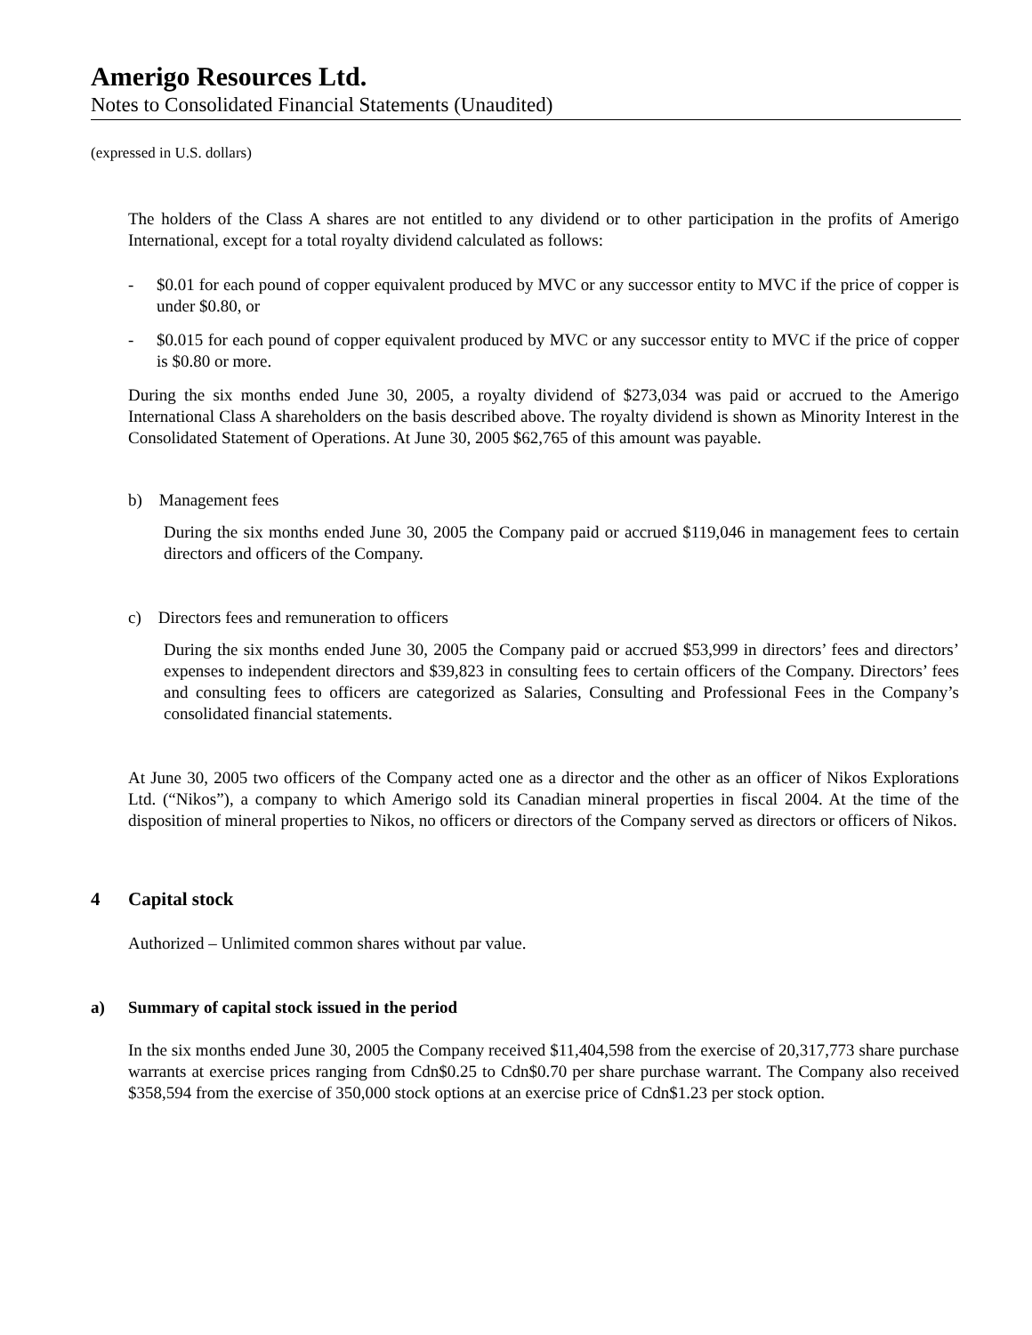Amerigo Resources Ltd.
Notes to Consolidated Financial Statements (Unaudited)
(expressed in U.S. dollars)
The holders of the Class A shares are not entitled to any dividend or to other participation in the profits of Amerigo International, except for a total royalty dividend calculated as follows:
- $0.01 for each pound of copper equivalent produced by MVC or any successor entity to MVC if the price of copper is under $0.80, or
- $0.015 for each pound of copper equivalent produced by MVC or any successor entity to MVC if the price of copper is $0.80 or more.
During the six months ended June 30, 2005, a royalty dividend of $273,034 was paid or accrued to the Amerigo International Class A shareholders on the basis described above. The royalty dividend is shown as Minority Interest in the Consolidated Statement of Operations. At June 30, 2005 $62,765 of this amount was payable.
b) Management fees
During the six months ended June 30, 2005 the Company paid or accrued $119,046 in management fees to certain directors and officers of the Company.
c) Directors fees and remuneration to officers
During the six months ended June 30, 2005 the Company paid or accrued $53,999 in directors’ fees and directors’ expenses to independent directors and $39,823 in consulting fees to certain officers of the Company. Directors’ fees and consulting fees to officers are categorized as Salaries, Consulting and Professional Fees in the Company’s consolidated financial statements.
At June 30, 2005 two officers of the Company acted one as a director and the other as an officer of Nikos Explorations Ltd. (“Nikos”), a company to which Amerigo sold its Canadian mineral properties in fiscal 2004. At the time of the disposition of mineral properties to Nikos, no officers or directors of the Company served as directors or officers of Nikos.
4 Capital stock
Authorized – Unlimited common shares without par value.
a) Summary of capital stock issued in the period
In the six months ended June 30, 2005 the Company received $11,404,598 from the exercise of 20,317,773 share purchase warrants at exercise prices ranging from Cdn$0.25 to Cdn$0.70 per share purchase warrant. The Company also received $358,594 from the exercise of 350,000 stock options at an exercise price of Cdn$1.23 per stock option.